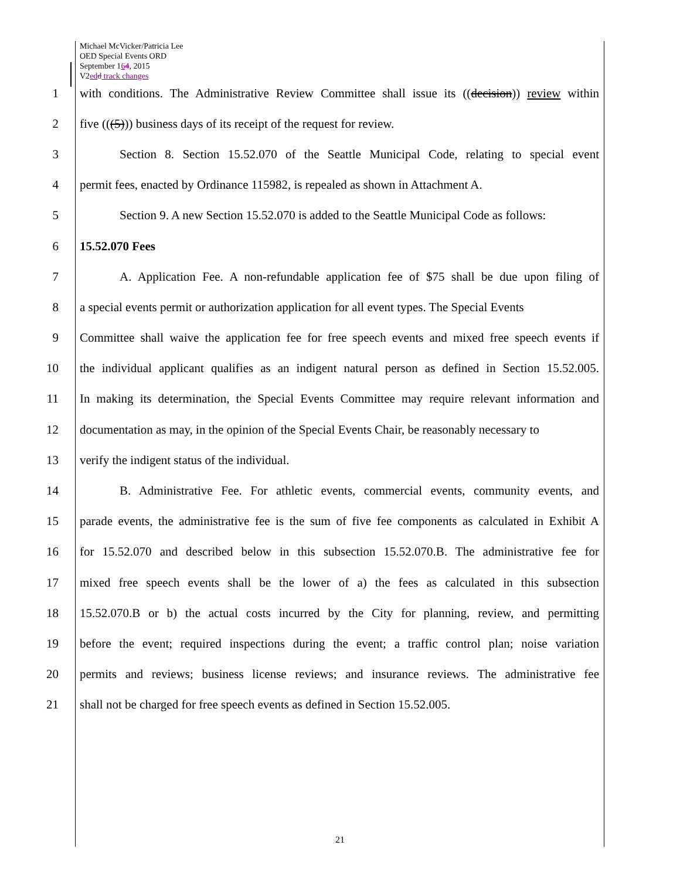Michael McVicker/Patricia Lee
OED Special Events ORD
September 164, 2015
V2ed d track changes
1
with conditions. The Administrative Review Committee shall issue its ((decision)) review within
2 five (((5))) business days of its receipt of the request for review.
3
Section 8. Section 15.52.070 of the Seattle Municipal Code, relating to special event
4
permit fees, enacted by Ordinance 115982, is repealed as shown in Attachment A.
5
Section 9. A new Section 15.52.070 is added to the Seattle Municipal Code as follows:
6 15.52.070 Fees
7
A. Application Fee. A non-refundable application fee of $75 shall be due upon filing of
8
a special events permit or authorization application for all event types. The Special Events
9
Committee shall waive the application fee for free speech events and mixed free speech events if
10
the individual applicant qualifies as an indigent natural person as defined in Section 15.52.005.
11
In making its determination, the Special Events Committee may require relevant information and
12
documentation as may, in the opinion of the Special Events Chair, be reasonably necessary to
13 verify the indigent status of the individual.
14
B. Administrative Fee. For athletic events, commercial events, community events, and
15
parade events, the administrative fee is the sum of five fee components as calculated in Exhibit A
16
for 15.52.070 and described below in this subsection 15.52.070.B. The administrative fee for
17
mixed free speech events shall be the lower of a) the fees as calculated in this subsection
18
15.52.070.B or b) the actual costs incurred by the City for planning, review, and permitting
19
before the event; required inspections during the event; a traffic control plan; noise variation
20
permits and reviews; business license reviews; and insurance reviews. The administrative fee
21
shall not be charged for free speech events as defined in Section 15.52.005.
21